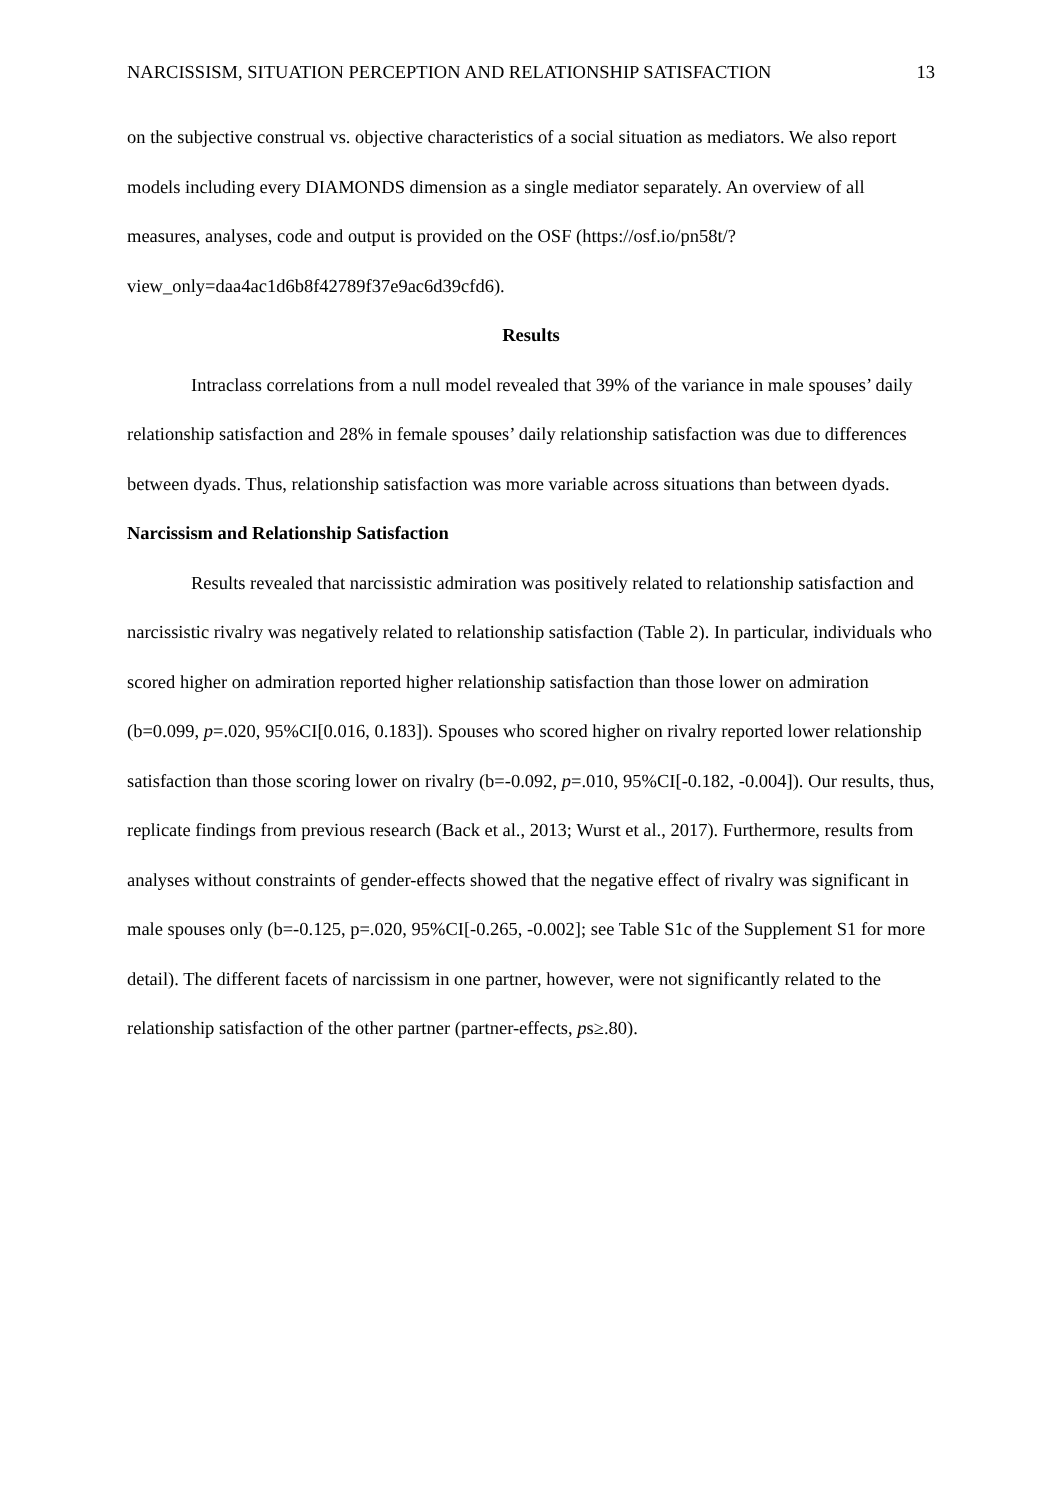NARCISSISM, SITUATION PERCEPTION AND RELATIONSHIP SATISFACTION 13
on the subjective construal vs. objective characteristics of a social situation as mediators. We also report models including every DIAMONDS dimension as a single mediator separately. An overview of all measures, analyses, code and output is provided on the OSF (https://osf.io/pn58t/?view_only=daa4ac1d6b8f42789f37e9ac6d39cfd6).
Results
Intraclass correlations from a null model revealed that 39% of the variance in male spouses’ daily relationship satisfaction and 28% in female spouses’ daily relationship satisfaction was due to differences between dyads. Thus, relationship satisfaction was more variable across situations than between dyads.
Narcissism and Relationship Satisfaction
Results revealed that narcissistic admiration was positively related to relationship satisfaction and narcissistic rivalry was negatively related to relationship satisfaction (Table 2). In particular, individuals who scored higher on admiration reported higher relationship satisfaction than those lower on admiration (b=0.099, p=.020, 95%CI[0.016, 0.183]). Spouses who scored higher on rivalry reported lower relationship satisfaction than those scoring lower on rivalry (b=-0.092, p=.010, 95%CI[-0.182, -0.004]). Our results, thus, replicate findings from previous research (Back et al., 2013; Wurst et al., 2017). Furthermore, results from analyses without constraints of gender-effects showed that the negative effect of rivalry was significant in male spouses only (b=-0.125, p=.020, 95%CI[-0.265, -0.002]; see Table S1c of the Supplement S1 for more detail). The different facets of narcissism in one partner, however, were not significantly related to the relationship satisfaction of the other partner (partner-effects, ps≥.80).